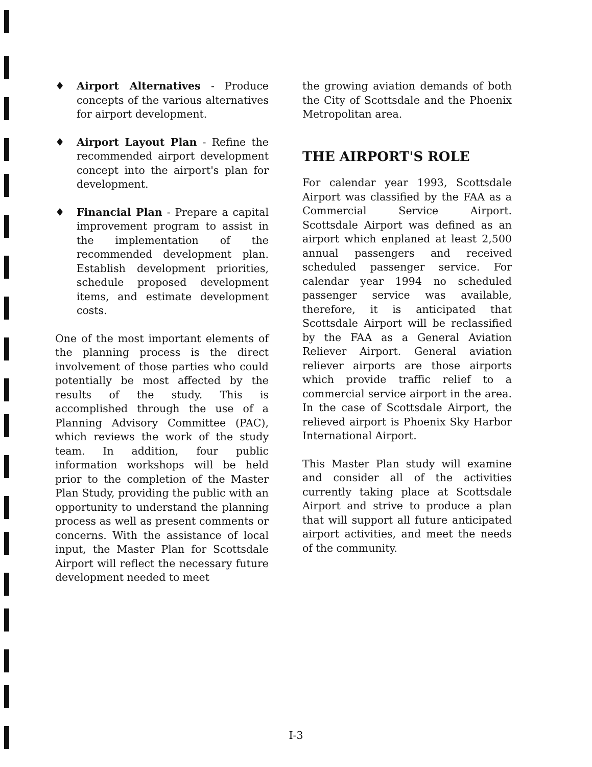♦ Airport Alternatives - Produce concepts of the various alternatives for airport development.
♦ Airport Layout Plan - Refine the recommended airport development concept into the airport's plan for development.
♦ Financial Plan - Prepare a capital improvement program to assist in the implementation of the recommended development plan. Establish development priorities, schedule proposed development items, and estimate development costs.
One of the most important elements of the planning process is the direct involvement of those parties who could potentially be most affected by the results of the study. This is accomplished through the use of a Planning Advisory Committee (PAC), which reviews the work of the study team. In addition, four public information workshops will be held prior to the completion of the Master Plan Study, providing the public with an opportunity to understand the planning process as well as present comments or concerns. With the assistance of local input, the Master Plan for Scottsdale Airport will reflect the necessary future development needed to meet
the growing aviation demands of both the City of Scottsdale and the Phoenix Metropolitan area.
THE AIRPORT'S ROLE
For calendar year 1993, Scottsdale Airport was classified by the FAA as a Commercial Service Airport. Scottsdale Airport was defined as an airport which enplaned at least 2,500 annual passengers and received scheduled passenger service. For calendar year 1994 no scheduled passenger service was available, therefore, it is anticipated that Scottsdale Airport will be reclassified by the FAA as a General Aviation Reliever Airport. General aviation reliever airports are those airports which provide traffic relief to a commercial service airport in the area. In the case of Scottsdale Airport, the relieved airport is Phoenix Sky Harbor International Airport.
This Master Plan study will examine and consider all of the activities currently taking place at Scottsdale Airport and strive to produce a plan that will support all future anticipated airport activities, and meet the needs of the community.
I-3